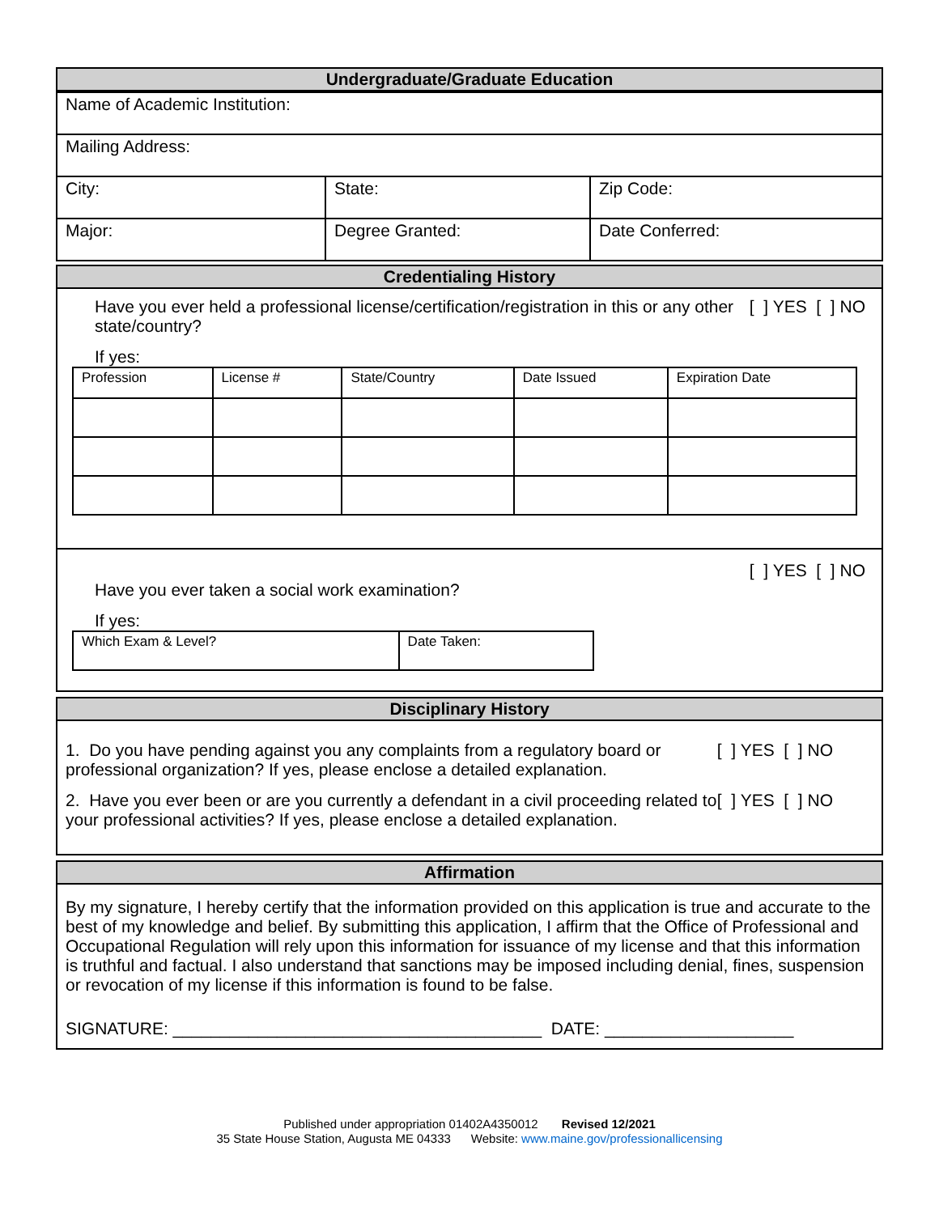Undergraduate/Graduate Education
| Name of Academic Institution: | | |
| Mailing Address: | | |
| City: | State: | Zip Code: |
| Major: | Degree Granted: | Date Conferred: |
Credentialing History
[ ] YES [ ] NO Have you ever held a professional license/certification/registration in this or any other state/country?
If yes:
| Profession | License # | State/Country | Date Issued | Expiration Date |
| --- | --- | --- | --- | --- |
[ ] YES [ ] NO
Have you ever taken a social work examination?
If yes:
| Which Exam & Level? | Date Taken: |
Disciplinary History
[ ] YES [ ] NO 1. Do you have pending against you any complaints from a regulatory board or professional organization? If yes, please enclose a detailed explanation.
[ ] YES [ ] NO 2. Have you ever been or are you currently a defendant in a civil proceeding related to your professional activities? If yes, please enclose a detailed explanation.
Affirmation
By my signature, I hereby certify that the information provided on this application is true and accurate to the best of my knowledge and belief. By submitting this application, I affirm that the Office of Professional and Occupational Regulation will rely upon this information for issuance of my license and that this information is truthful and factual. I also understand that sanctions may be imposed including denial, fines, suspension or revocation of my license if this information is found to be false.
SIGNATURE: _______________________________________ DATE: ____________________
Published under appropriation 01402A4350012 Revised 12/2021
35 State House Station, Augusta ME 04333 Website: www.maine.gov/professionallicensing